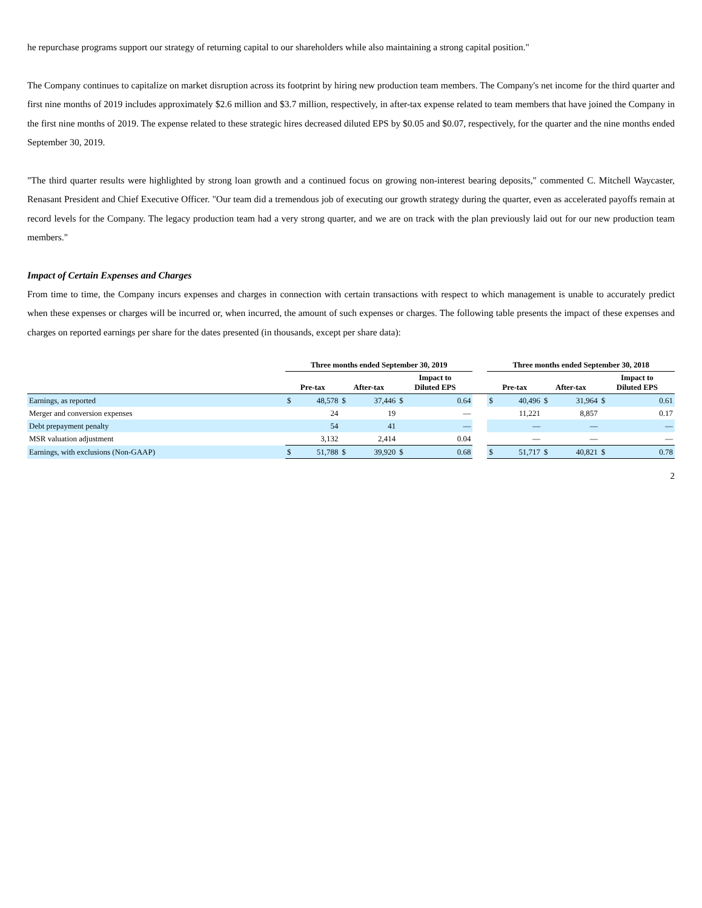he repurchase programs support our strategy of returning capital to our shareholders while also maintaining a strong capital position."
The Company continues to capitalize on market disruption across its footprint by hiring new production team members. The Company's net income for the third quarter and first nine months of 2019 includes approximately $2.6 million and $3.7 million, respectively, in after-tax expense related to team members that have joined the Company in the first nine months of 2019. The expense related to these strategic hires decreased diluted EPS by $0.05 and $0.07, respectively, for the quarter and the nine months ended September 30, 2019.
"The third quarter results were highlighted by strong loan growth and a continued focus on growing non-interest bearing deposits," commented C. Mitchell Waycaster, Renasant President and Chief Executive Officer. "Our team did a tremendous job of executing our growth strategy during the quarter, even as accelerated payoffs remain at record levels for the Company. The legacy production team had a very strong quarter, and we are on track with the plan previously laid out for our new production team members."
Impact of Certain Expenses and Charges
From time to time, the Company incurs expenses and charges in connection with certain transactions with respect to which management is unable to accurately predict when these expenses or charges will be incurred or, when incurred, the amount of such expenses or charges. The following table presents the impact of these expenses and charges on reported earnings per share for the dates presented (in thousands, except per share data):
| | Three months ended September 30, 2019 | | | | | | | Three months ended September 30, 2018 | | | | | |
| --- | --- | --- | --- | --- | --- | --- | --- | --- | --- | --- | --- | --- | --- |
| | Pre-tax | | After-tax | | Impact to Diluted EPS | | | Pre-tax | | After-tax | | Impact to Diluted EPS | |
| Earnings, as reported | $ | 48,578 | $ | 37,446 | $ | 0.64 | | $ | 40,496 | $ | 31,964 | $ | 0.61 |
| Merger and conversion expenses | | 24 | | 19 | | — | | | 11,221 | | 8,857 | | 0.17 |
| Debt prepayment penalty | | 54 | | 41 | | — | | | — | | — | | — |
| MSR valuation adjustment | | 3,132 | | 2,414 | | 0.04 | | | — | | — | | — |
| Earnings, with exclusions (Non-GAAP) | $ | 51,788 | $ | 39,920 | $ | 0.68 | | $ | 51,717 | $ | 40,821 | $ | 0.78 |
2